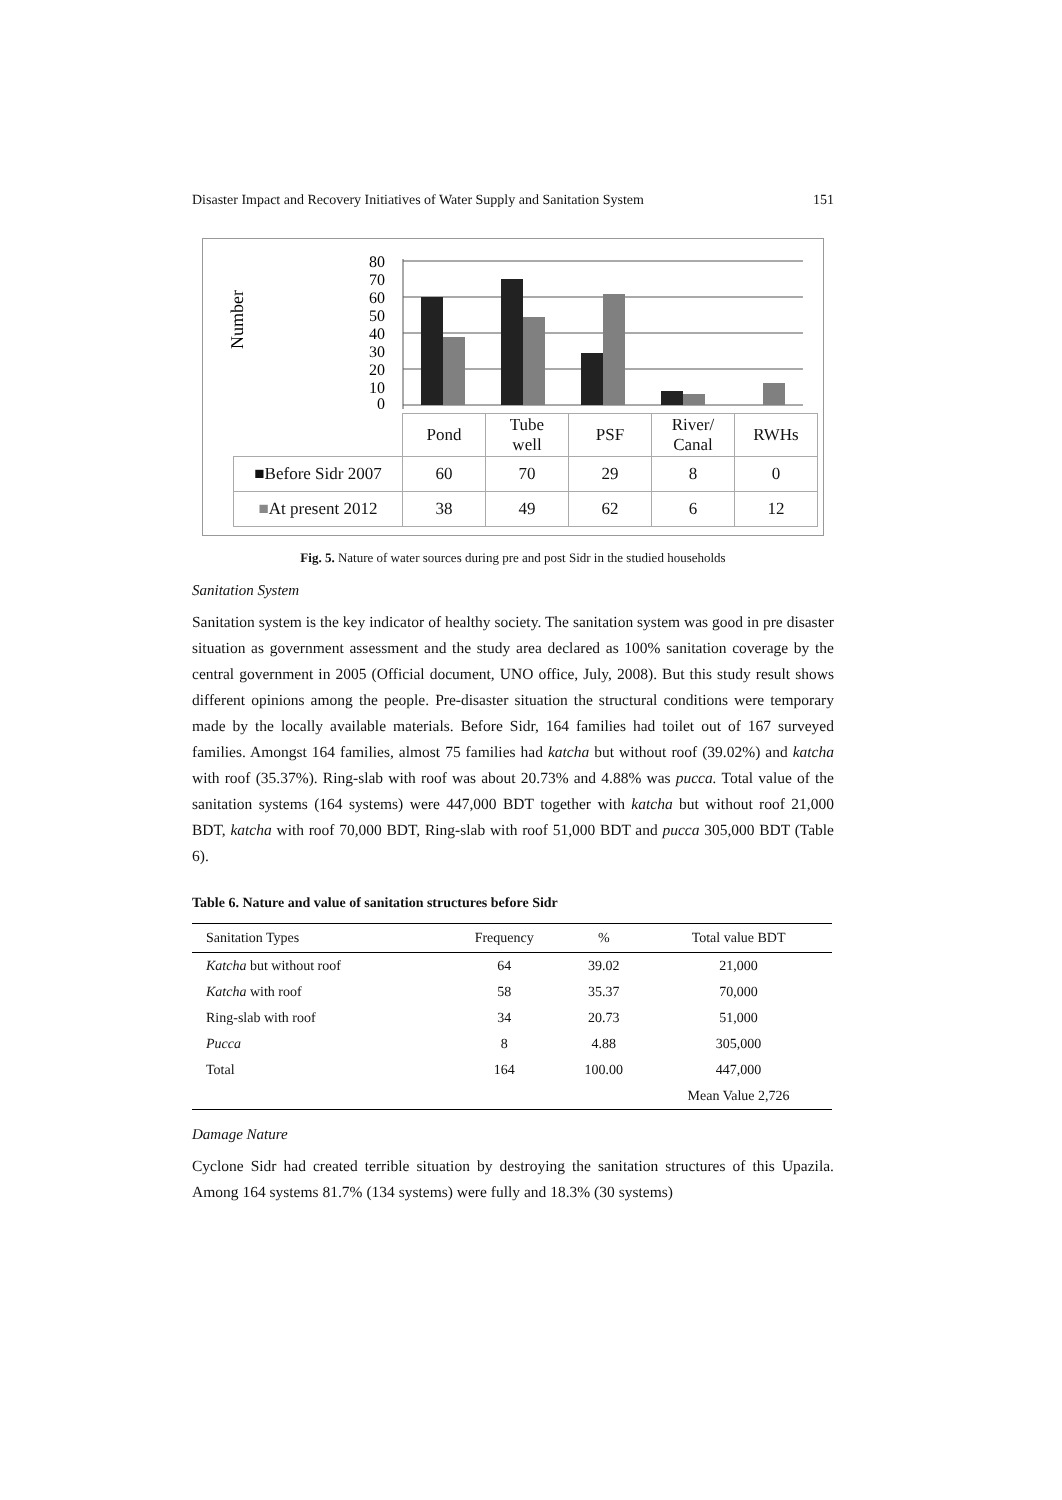Disaster Impact and Recovery Initiatives of Water Supply and Sanitation System 151
Number
80
70
60
50
40
30
20
10
0
| | Pond | Tube well | PSF | River/ Canal | RWHs |
| ■Before Sidr 2007 | 60 | 70 | 29 | 8 | 0 |
| ■ At present 2012 | 38 | 49 | 62 | 6 | 12 |
Fig. 5. Nature of water sources during pre and post Sidr in the studied households
Sanitation System
Sanitation system is the key indicator of healthy society. The sanitation system was good in pre disaster situation as government assessment and the study area declared as 100% sanitation coverage by the central government in 2005 (Official document, UNO office, July, 2008). But this study result shows different opinions among the people. Pre-disaster situation the structural conditions were temporary made by the locally available materials. Before Sidr, 164 families had toilet out of 167 surveyed families. Amongst 164 families, almost 75 families had katcha but without roof (39.02%) and katcha with roof (35.37%). Ring-slab with roof was about 20.73% and 4.88% was pucca. Total value of the sanitation systems (164 systems) were 447,000 BDT together with katcha but without roof 21,000 BDT, katcha with roof 70,000 BDT, Ring-slab with roof 51,000 BDT and pucca 305,000 BDT (Table 6).
Table 6. Nature and value of sanitation structures before Sidr
| Sanitation Types | Frequency | % | Total value BDT |
| --- | --- | --- | --- |
| Katcha but without roof | 64 | 39.02 | 21,000 |
| Katcha with roof | 58 | 35.37 | 70,000 |
| Ring-slab with roof | 34 | 20.73 | 51,000 |
| Pucca | 8 | 4.88 | 305,000 |
| Total | 164 | 100.00 | 447,000 |
| | | | Mean Value 2,726 |
Damage Nature
Cyclone Sidr had created terrible situation by destroying the sanitation structures of this Upazila. Among 164 systems 81.7% (134 systems) were fully and 18.3% (30 systems)